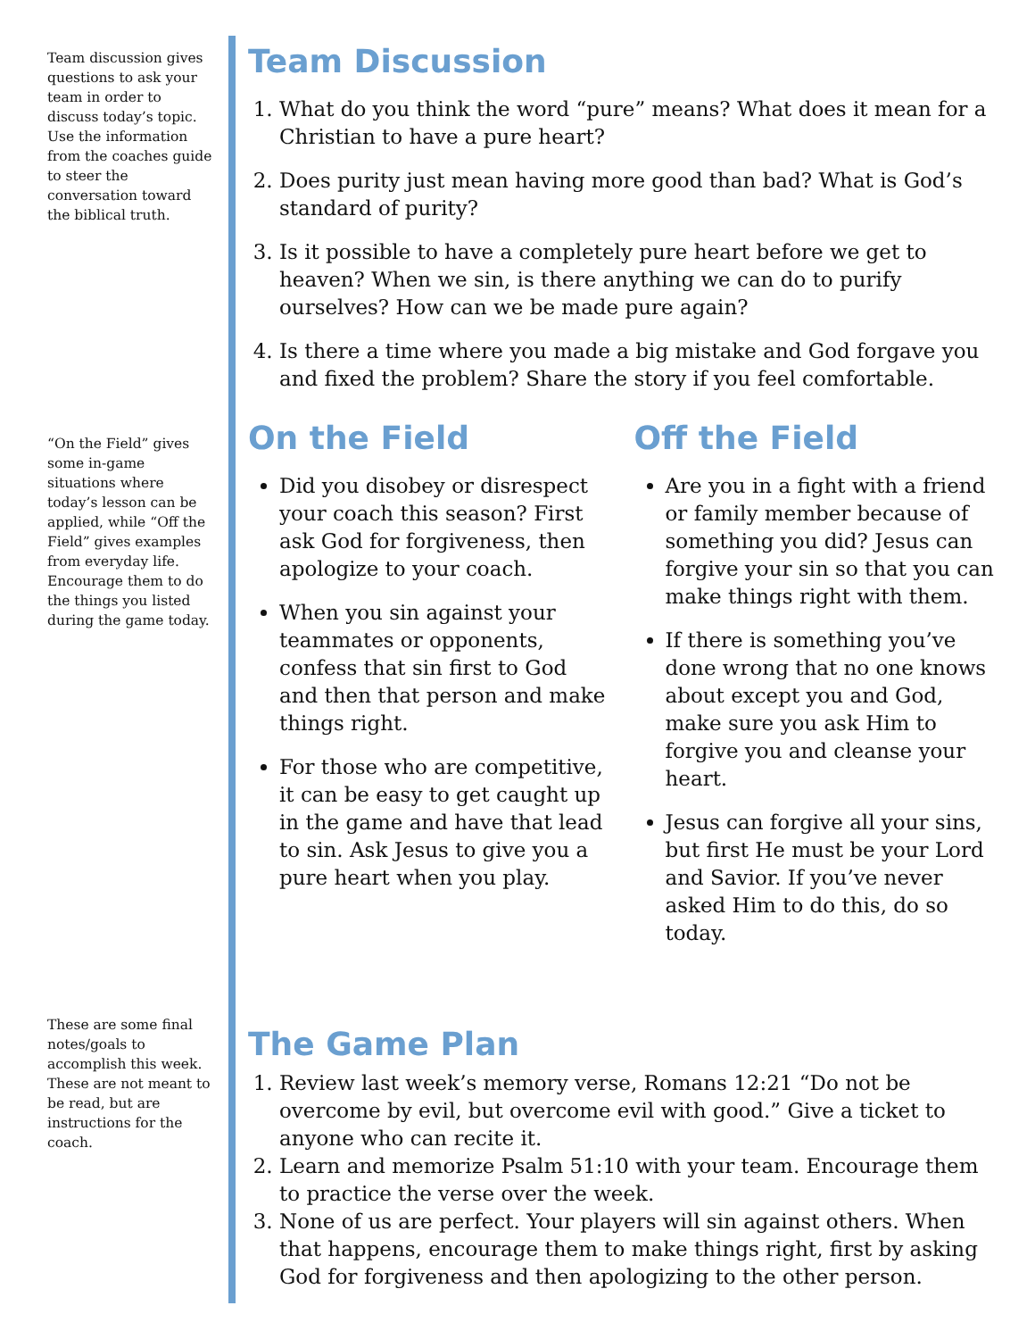Team discussion gives questions to ask your team in order to discuss today’s topic. Use the information from the coaches guide to steer the conversation toward the biblical truth.
“On the Field” gives some in-game situations where today’s lesson can be applied, while “Off the Field” gives examples from everyday life. Encourage them to do the things you listed during the game today.
These are some final notes/goals to accomplish this week. These are not meant to be read, but are instructions for the coach.
Team Discussion
1. What do you think the word “pure” means? What does it mean for a Christian to have a pure heart?
2. Does purity just mean having more good than bad? What is God’s standard of purity?
3. Is it possible to have a completely pure heart before we get to heaven? When we sin, is there anything we can do to purify ourselves? How can we be made pure again?
4. Is there a time where you made a big mistake and God forgave you and fixed the problem? Share the story if you feel comfortable.
On the Field
Did you disobey or disrespect your coach this season? First ask God for forgiveness, then apologize to your coach.
When you sin against your teammates or opponents, confess that sin first to God and then that person and make things right.
For those who are competitive, it can be easy to get caught up in the game and have that lead to sin. Ask Jesus to give you a pure heart when you play.
Off the Field
Are you in a fight with a friend or family member because of something you did? Jesus can forgive your sin so that you can make things right with them.
If there is something you’ve done wrong that no one knows about except you and God, make sure you ask Him to forgive you and cleanse your heart.
Jesus can forgive all your sins, but first He must be your Lord and Savior. If you’ve never asked Him to do this, do so today.
The Game Plan
1. Review last week’s memory verse, Romans 12:21 “Do not be overcome by evil, but overcome evil with good.” Give a ticket to anyone who can recite it.
2. Learn and memorize Psalm 51:10 with your team. Encourage them to practice the verse over the week.
3. None of us are perfect. Your players will sin against others. When that happens, encourage them to make things right, first by asking God for forgiveness and then apologizing to the other person.